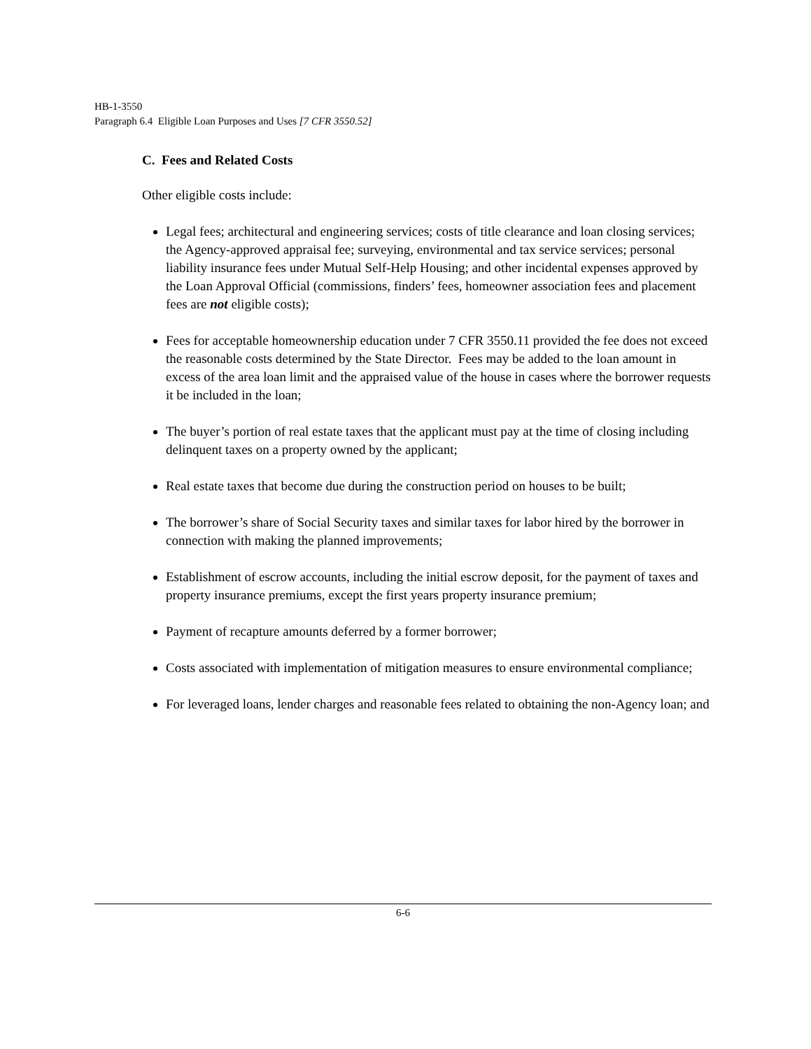HB-1-3550
Paragraph 6.4 Eligible Loan Purposes and Uses [7 CFR 3550.52]
C. Fees and Related Costs
Other eligible costs include:
Legal fees; architectural and engineering services; costs of title clearance and loan closing services; the Agency-approved appraisal fee; surveying, environmental and tax service services; personal liability insurance fees under Mutual Self-Help Housing; and other incidental expenses approved by the Loan Approval Official (commissions, finders’ fees, homeowner association fees and placement fees are not eligible costs);
Fees for acceptable homeownership education under 7 CFR 3550.11 provided the fee does not exceed the reasonable costs determined by the State Director. Fees may be added to the loan amount in excess of the area loan limit and the appraised value of the house in cases where the borrower requests it be included in the loan;
The buyer’s portion of real estate taxes that the applicant must pay at the time of closing including delinquent taxes on a property owned by the applicant;
Real estate taxes that become due during the construction period on houses to be built;
The borrower’s share of Social Security taxes and similar taxes for labor hired by the borrower in connection with making the planned improvements;
Establishment of escrow accounts, including the initial escrow deposit, for the payment of taxes and property insurance premiums, except the first years property insurance premium;
Payment of recapture amounts deferred by a former borrower;
Costs associated with implementation of mitigation measures to ensure environmental compliance;
For leveraged loans, lender charges and reasonable fees related to obtaining the non-Agency loan; and
6-6